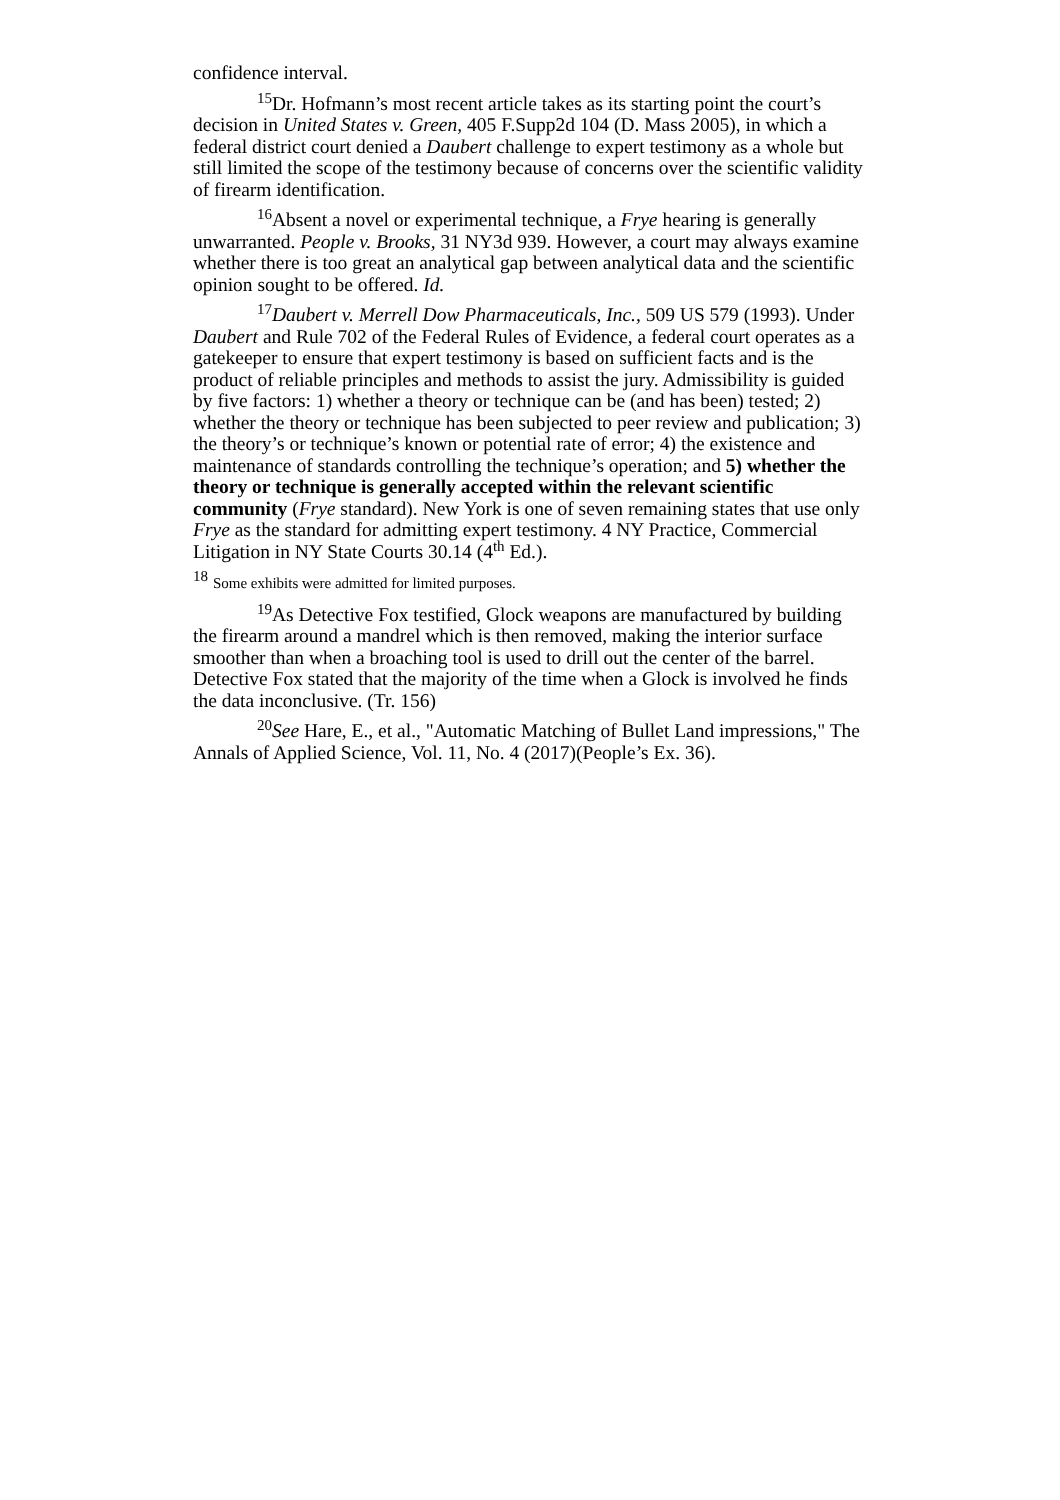confidence interval.
<sup>15</sup> Dr. Hofmann’s most recent article takes as its starting point the court’s decision in United States v. Green, 405 F.Supp2d 104 (D. Mass 2005), in which a federal district court denied a Daubert challenge to expert testimony as a whole but still limited the scope of the testimony because of concerns over the scientific validity of firearm identification.
<sup>16</sup> Absent a novel or experimental technique, a Frye hearing is generally unwarranted. People v. Brooks, 31 NY3d 939. However, a court may always examine whether there is too great an analytical gap between analytical data and the scientific opinion sought to be offered. Id.
<sup>17</sup> Daubert v. Merrell Dow Pharmaceuticals, Inc., 509 US 579 (1993). Under Daubert and Rule 702 of the Federal Rules of Evidence, a federal court operates as a gatekeeper to ensure that expert testimony is based on sufficient facts and is the product of reliable principles and methods to assist the jury. Admissibility is guided by five factors: 1) whether a theory or technique can be (and has been) tested; 2) whether the theory or technique has been subjected to peer review and publication; 3) the theory’s or technique’s known or potential rate of error; 4) the existence and maintenance of standards controlling the technique’s operation; and 5) whether the theory or technique is generally accepted within the relevant scientific community (Frye standard). New York is one of seven remaining states that use only Frye as the standard for admitting expert testimony. 4 NY Practice, Commercial Litigation in NY State Courts 30.14 (4<sup>th</sup> Ed.).
<sup>18</sup> Some exhibits were admitted for limited purposes.
<sup>19</sup> As Detective Fox testified, Glock weapons are manufactured by building the firearm around a mandrel which is then removed, making the interior surface smoother than when a broaching tool is used to drill out the center of the barrel. Detective Fox stated that the majority of the time when a Glock is involved he finds the data inconclusive. (Tr. 156)
<sup>20</sup> See Hare, E., et al., "Automatic Matching of Bullet Land impressions," The Annals of Applied Science, Vol. 11, No. 4 (2017)(People’s Ex. 36).